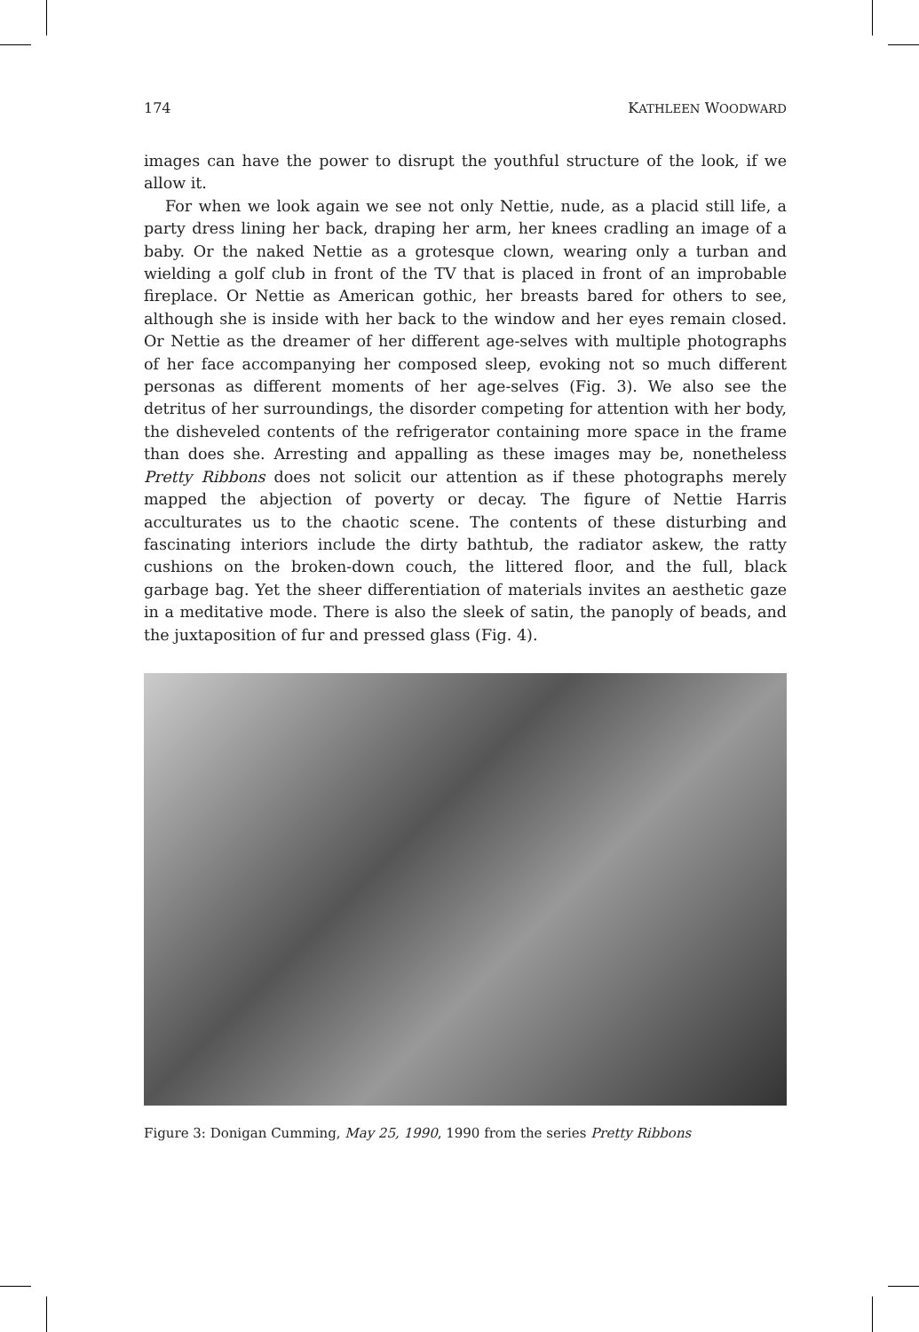174 KATHLEEN WOODWARD
images can have the power to disrupt the youthful structure of the look, if we allow it.
For when we look again we see not only Nettie, nude, as a placid still life, a party dress lining her back, draping her arm, her knees cradling an image of a baby. Or the naked Nettie as a grotesque clown, wearing only a turban and wielding a golf club in front of the TV that is placed in front of an improbable fireplace. Or Nettie as American gothic, her breasts bared for others to see, although she is inside with her back to the window and her eyes remain closed. Or Nettie as the dreamer of her different age-selves with multiple photographs of her face accompanying her composed sleep, evoking not so much different personas as different moments of her age-selves (Fig. 3). We also see the detritus of her surroundings, the disorder competing for attention with her body, the disheveled contents of the refrigerator containing more space in the frame than does she. Arresting and appalling as these images may be, nonetheless Pretty Ribbons does not solicit our attention as if these photographs merely mapped the abjection of poverty or decay. The figure of Nettie Harris acculturates us to the chaotic scene. The contents of these disturbing and fascinating interiors include the dirty bathtub, the radiator askew, the ratty cushions on the broken-down couch, the littered floor, and the full, black garbage bag. Yet the sheer differentiation of materials invites an aesthetic gaze in a meditative mode. There is also the sleek of satin, the panoply of beads, and the juxtaposition of fur and pressed glass (Fig. 4).
Figure 3: Donigan Cumming, May 25, 1990, 1990 from the series Pretty Ribbons